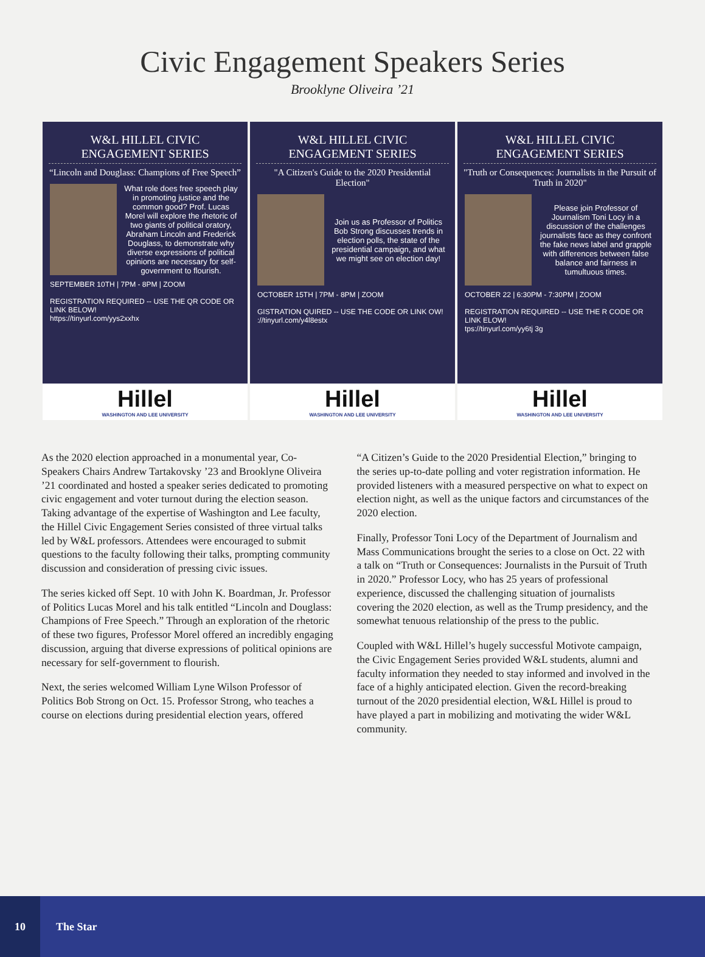Civic Engagement Speakers Series
Brooklyne Oliveira ’21
W&L HILLEL CIVIC ENGAGEMENT SERIES
“Lincoln and Douglass: Champions of Free Speech”
What role does free speech play in promoting justice and the common good? Prof. Lucas Morel will explore the rhetoric of two giants of political oratory, Abraham Lincoln and Frederick Douglass, to demonstrate why diverse expressions of political opinions are necessary for self-government to flourish.
SEPTEMBER 10TH | 7PM - 8PM | ZOOM
REGISTRATION REQUIRED -- USE THE QR CODE OR LINK BELOW!
https://tinyurl.com/yys2xxhx
Hillel
WASHINGTON AND LEE UNIVERSITY
W&L HILLEL CIVIC ENGAGEMENT SERIES
"A Citizen's Guide to the 2020 Presidential Election"
Join us as Professor of Politics Bob Strong discusses trends in election polls, the state of the presidential campaign, and what we might see on election day!
OCTOBER 15TH | 7PM - 8PM | ZOOM
GISTRATION QUIRED -- USE THE CODE OR LINK OW!
://tinyurl.com/y4l8estx
Hillel
WASHINGTON AND LEE UNIVERSITY
W&L HILLEL CIVIC ENGAGEMENT SERIES
"Truth or Consequences: Journalists in the Pursuit of Truth in 2020"
Please join Professor of Journalism Toni Locy in a discussion of the challenges journalists face as they confront the fake news label and grapple with differences between false balance and fairness in tumultuous times.
OCTOBER 22 | 6:30PM - 7:30PM | ZOOM
REGISTRATION REQUIRED -- USE THE R CODE OR LINK ELOW!
tps://tinyurl.com/yy6tj 3g
Hillel
WASHINGTON AND LEE UNIVERSITY
As the 2020 election approached in a monumental year, Co-Speakers Chairs Andrew Tartakovsky ’23 and Brooklyne Oliveira ’21 coordinated and hosted a speaker series dedicated to promoting civic engagement and voter turnout during the election season. Taking advantage of the expertise of Washington and Lee faculty, the Hillel Civic Engagement Series consisted of three virtual talks led by W&L professors. Attendees were encouraged to submit questions to the faculty following their talks, prompting community discussion and consideration of pressing civic issues.
The series kicked off Sept. 10 with John K. Boardman, Jr. Professor of Politics Lucas Morel and his talk entitled “Lincoln and Douglass: Champions of Free Speech.” Through an exploration of the rhetoric of these two figures, Professor Morel offered an incredibly engaging discussion, arguing that diverse expressions of political opinions are necessary for self-government to flourish.
Next, the series welcomed William Lyne Wilson Professor of Politics Bob Strong on Oct. 15. Professor Strong, who teaches a course on elections during presidential election years, offered
“A Citizen’s Guide to the 2020 Presidential Election,” bringing to the series up-to-date polling and voter registration information. He provided listeners with a measured perspective on what to expect on election night, as well as the unique factors and circumstances of the 2020 election.
Finally, Professor Toni Locy of the Department of Journalism and Mass Communications brought the series to a close on Oct. 22 with a talk on “Truth or Consequences: Journalists in the Pursuit of Truth in 2020.” Professor Locy, who has 25 years of professional experience, discussed the challenging situation of journalists covering the 2020 election, as well as the Trump presidency, and the somewhat tenuous relationship of the press to the public.
Coupled with W&L Hillel’s hugely successful Motivote campaign, the Civic Engagement Series provided W&L students, alumni and faculty information they needed to stay informed and involved in the face of a highly anticipated election. Given the record-breaking turnout of the 2020 presidential election, W&L Hillel is proud to have played a part in mobilizing and motivating the wider W&L community.
10
The Star